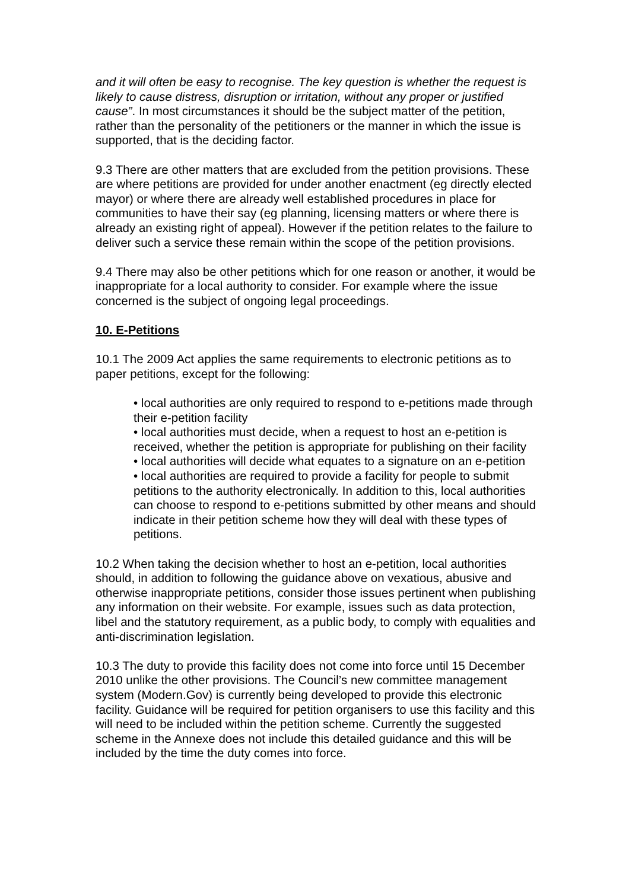and it will often be easy to recognise. The key question is whether the request is likely to cause distress, disruption or irritation, without any proper or justified cause”. In most circumstances it should be the subject matter of the petition, rather than the personality of the petitioners or the manner in which the issue is supported, that is the deciding factor.
9.3 There are other matters that are excluded from the petition provisions. These are where petitions are provided for under another enactment (eg directly elected mayor) or where there are already well established procedures in place for communities to have their say (eg planning, licensing matters or where there is already an existing right of appeal). However if the petition relates to the failure to deliver such a service these remain within the scope of the petition provisions.
9.4 There may also be other petitions which for one reason or another, it would be inappropriate for a local authority to consider. For example where the issue concerned is the subject of ongoing legal proceedings.
10. E-Petitions
10.1 The 2009 Act applies the same requirements to electronic petitions as to paper petitions, except for the following:
• local authorities are only required to respond to e-petitions made through their e-petition facility
• local authorities must decide, when a request to host an e-petition is received, whether the petition is appropriate for publishing on their facility
• local authorities will decide what equates to a signature on an e-petition
• local authorities are required to provide a facility for people to submit petitions to the authority electronically. In addition to this, local authorities can choose to respond to e-petitions submitted by other means and should indicate in their petition scheme how they will deal with these types of petitions.
10.2 When taking the decision whether to host an e-petition, local authorities should, in addition to following the guidance above on vexatious, abusive and otherwise inappropriate petitions, consider those issues pertinent when publishing any information on their website. For example, issues such as data protection, libel and the statutory requirement, as a public body, to comply with equalities and anti-discrimination legislation.
10.3 The duty to provide this facility does not come into force until 15 December 2010 unlike the other provisions. The Council’s new committee management system (Modern.Gov) is currently being developed to provide this electronic facility. Guidance will be required for petition organisers to use this facility and this will need to be included within the petition scheme. Currently the suggested scheme in the Annexe does not include this detailed guidance and this will be included by the time the duty comes into force.